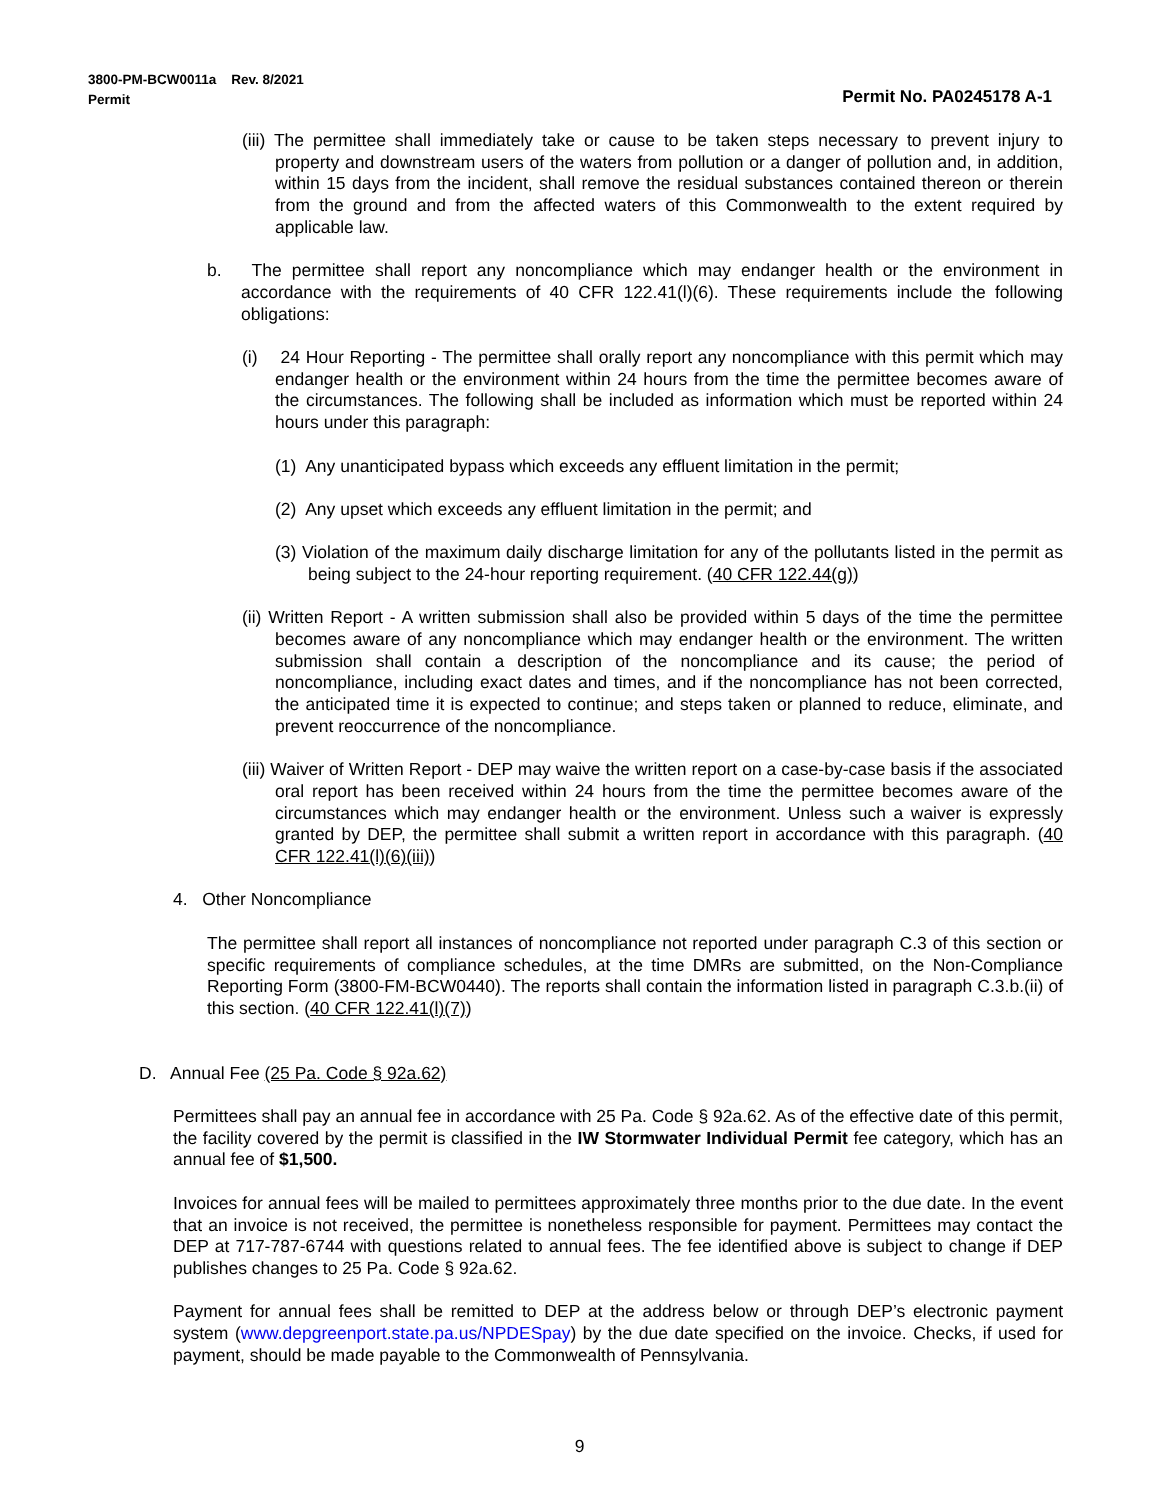3800-PM-BCW0011a Rev. 8/2021
Permit
Permit No. PA0245178 A-1
(iii) The permittee shall immediately take or cause to be taken steps necessary to prevent injury to property and downstream users of the waters from pollution or a danger of pollution and, in addition, within 15 days from the incident, shall remove the residual substances contained thereon or therein from the ground and from the affected waters of this Commonwealth to the extent required by applicable law.
b. The permittee shall report any noncompliance which may endanger health or the environment in accordance with the requirements of 40 CFR 122.41(l)(6). These requirements include the following obligations:
(i) 24 Hour Reporting - The permittee shall orally report any noncompliance with this permit which may endanger health or the environment within 24 hours from the time the permittee becomes aware of the circumstances. The following shall be included as information which must be reported within 24 hours under this paragraph:
(1) Any unanticipated bypass which exceeds any effluent limitation in the permit;
(2) Any upset which exceeds any effluent limitation in the permit; and
(3) Violation of the maximum daily discharge limitation for any of the pollutants listed in the permit as being subject to the 24-hour reporting requirement. (40 CFR 122.44(g))
(ii) Written Report - A written submission shall also be provided within 5 days of the time the permittee becomes aware of any noncompliance which may endanger health or the environment. The written submission shall contain a description of the noncompliance and its cause; the period of noncompliance, including exact dates and times, and if the noncompliance has not been corrected, the anticipated time it is expected to continue; and steps taken or planned to reduce, eliminate, and prevent reoccurrence of the noncompliance.
(iii) Waiver of Written Report - DEP may waive the written report on a case-by-case basis if the associated oral report has been received within 24 hours from the time the permittee becomes aware of the circumstances which may endanger health or the environment. Unless such a waiver is expressly granted by DEP, the permittee shall submit a written report in accordance with this paragraph. (40 CFR 122.41(l)(6)(iii))
4. Other Noncompliance
The permittee shall report all instances of noncompliance not reported under paragraph C.3 of this section or specific requirements of compliance schedules, at the time DMRs are submitted, on the Non-Compliance Reporting Form (3800-FM-BCW0440). The reports shall contain the information listed in paragraph C.3.b.(ii) of this section. (40 CFR 122.41(l)(7))
D. Annual Fee (25 Pa. Code § 92a.62)
Permittees shall pay an annual fee in accordance with 25 Pa. Code § 92a.62. As of the effective date of this permit, the facility covered by the permit is classified in the IW Stormwater Individual Permit fee category, which has an annual fee of $1,500.
Invoices for annual fees will be mailed to permittees approximately three months prior to the due date. In the event that an invoice is not received, the permittee is nonetheless responsible for payment. Permittees may contact the DEP at 717-787-6744 with questions related to annual fees. The fee identified above is subject to change if DEP publishes changes to 25 Pa. Code § 92a.62.
Payment for annual fees shall be remitted to DEP at the address below or through DEP’s electronic payment system (www.depgreenport.state.pa.us/NPDESpay) by the due date specified on the invoice. Checks, if used for payment, should be made payable to the Commonwealth of Pennsylvania.
9